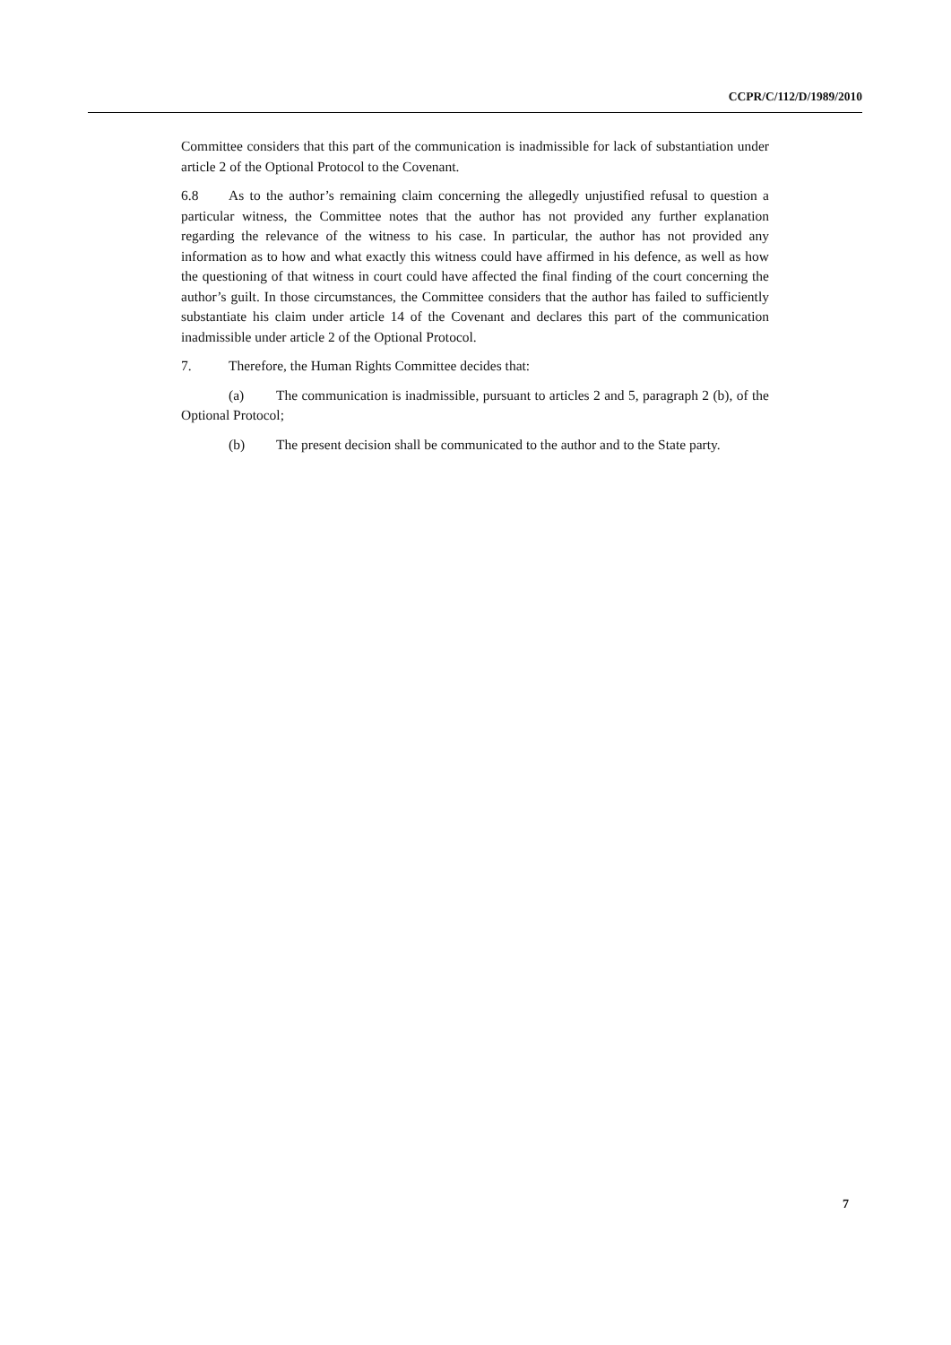CCPR/C/112/D/1989/2010
Committee considers that this part of the communication is inadmissible for lack of substantiation under article 2 of the Optional Protocol to the Covenant.
6.8 As to the author’s remaining claim concerning the allegedly unjustified refusal to question a particular witness, the Committee notes that the author has not provided any further explanation regarding the relevance of the witness to his case. In particular, the author has not provided any information as to how and what exactly this witness could have affirmed in his defence, as well as how the questioning of that witness in court could have affected the final finding of the court concerning the author’s guilt. In those circumstances, the Committee considers that the author has failed to sufficiently substantiate his claim under article 14 of the Covenant and declares this part of the communication inadmissible under article 2 of the Optional Protocol.
7. Therefore, the Human Rights Committee decides that:
(a) The communication is inadmissible, pursuant to articles 2 and 5, paragraph 2 (b), of the Optional Protocol;
(b) The present decision shall be communicated to the author and to the State party.
7